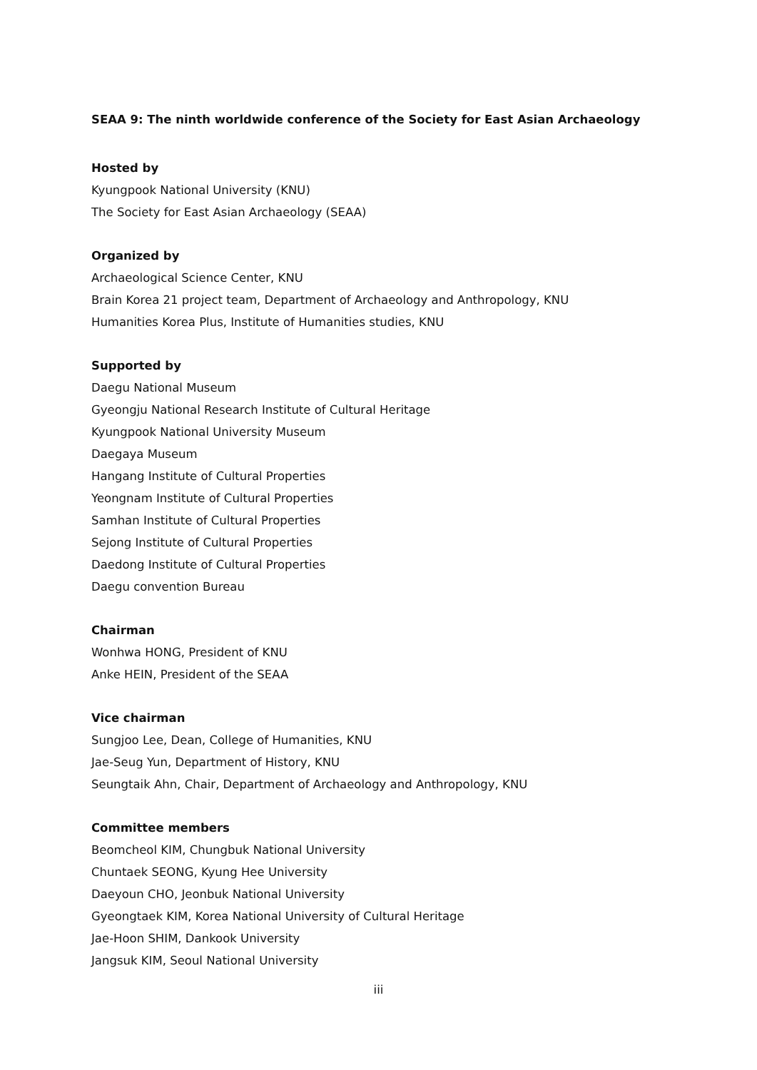SEAA 9: The ninth worldwide conference of the Society for East Asian Archaeology
Hosted by
Kyungpook National University (KNU)
The Society for East Asian Archaeology (SEAA)
Organized by
Archaeological Science Center, KNU
Brain Korea 21 project team, Department of Archaeology and Anthropology, KNU
Humanities Korea Plus, Institute of Humanities studies, KNU
Supported by
Daegu National Museum
Gyeongju National Research Institute of Cultural Heritage
Kyungpook National University Museum
Daegaya Museum
Hangang Institute of Cultural Properties
Yeongnam Institute of Cultural Properties
Samhan Institute of Cultural Properties
Sejong Institute of Cultural Properties
Daedong Institute of Cultural Properties
Daegu convention Bureau
Chairman
Wonhwa HONG, President of KNU
Anke HEIN, President of the SEAA
Vice chairman
Sungjoo Lee, Dean, College of Humanities, KNU
Jae-Seug Yun, Department of History, KNU
Seungtaik Ahn, Chair, Department of Archaeology and Anthropology, KNU
Committee members
Beomcheol KIM, Chungbuk National University
Chuntaek SEONG, Kyung Hee University
Daeyoun CHO, Jeonbuk National University
Gyeongtaek KIM, Korea National University of Cultural Heritage
Jae-Hoon SHIM, Dankook University
Jangsuk KIM, Seoul National University
iii